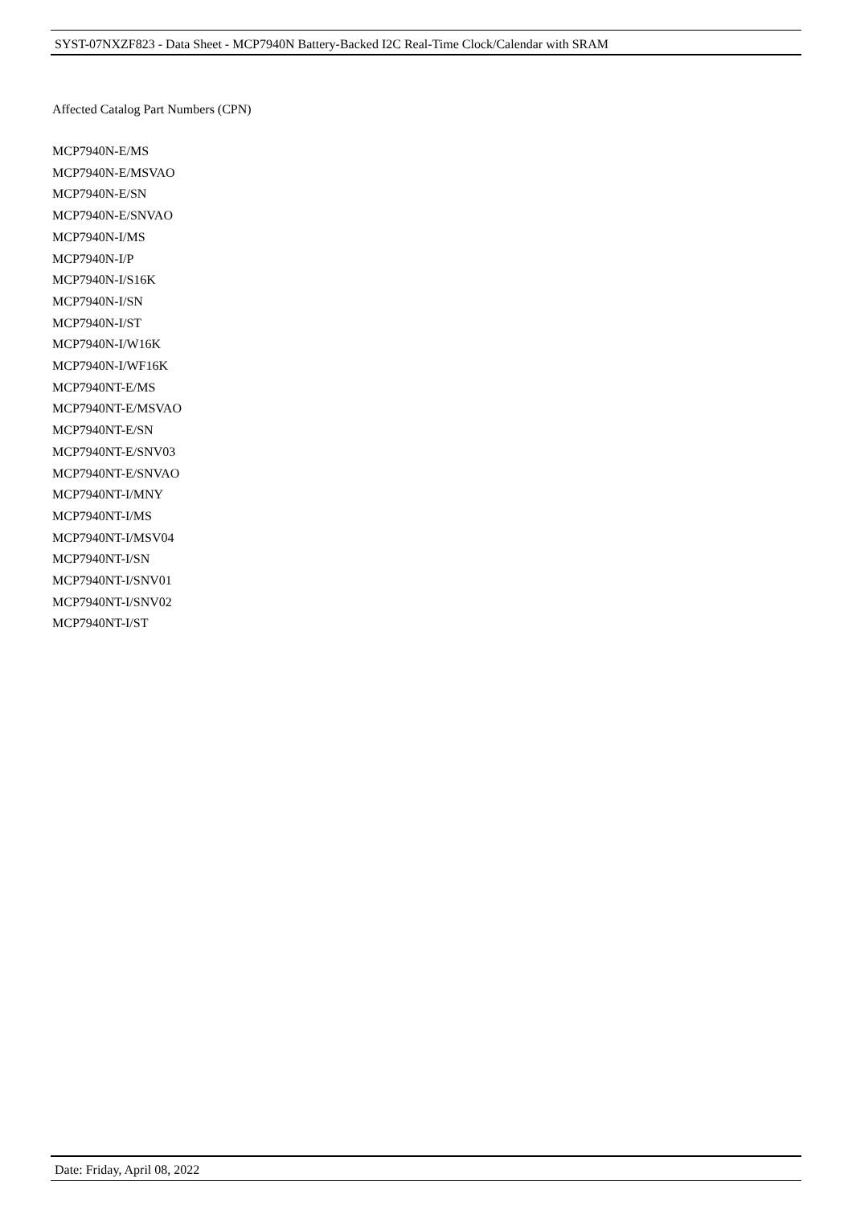SYST-07NXZF823 - Data Sheet - MCP7940N Battery-Backed I2C Real-Time Clock/Calendar with SRAM
Affected Catalog Part Numbers (CPN)
MCP7940N-E/MS
MCP7940N-E/MSVAO
MCP7940N-E/SN
MCP7940N-E/SNVAO
MCP7940N-I/MS
MCP7940N-I/P
MCP7940N-I/S16K
MCP7940N-I/SN
MCP7940N-I/ST
MCP7940N-I/W16K
MCP7940N-I/WF16K
MCP7940NT-E/MS
MCP7940NT-E/MSVAO
MCP7940NT-E/SN
MCP7940NT-E/SNV03
MCP7940NT-E/SNVAO
MCP7940NT-I/MNY
MCP7940NT-I/MS
MCP7940NT-I/MSV04
MCP7940NT-I/SN
MCP7940NT-I/SNV01
MCP7940NT-I/SNV02
MCP7940NT-I/ST
Date: Friday, April 08, 2022